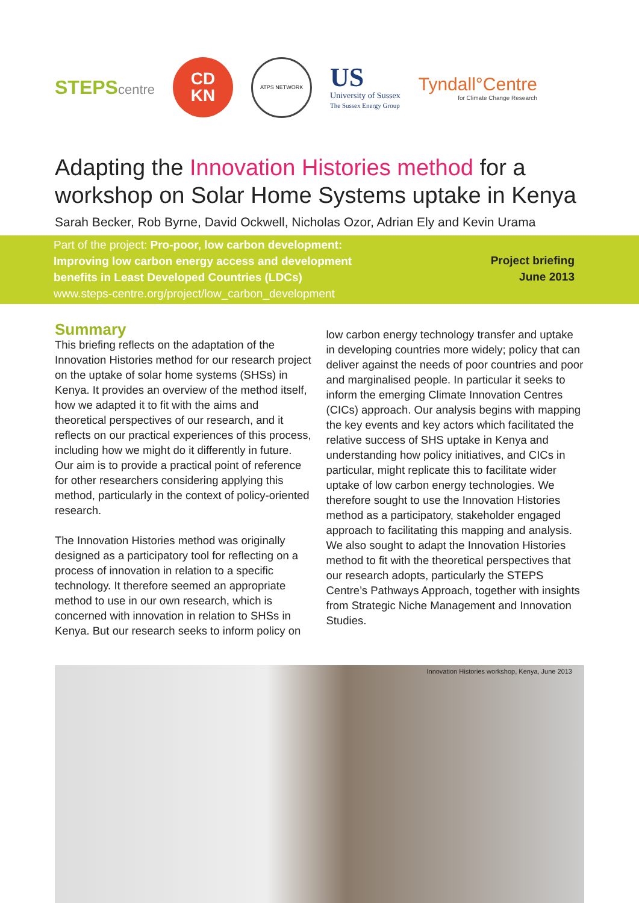STEPScentre
CD
KN
ATPS NETWORK
US
University of Sussex
The Sussex Energy Group
Tyndall°Centre
for Climate Change Research
Adapting the Innovation Histories method for a workshop on Solar Home Systems uptake in Kenya
Sarah Becker, Rob Byrne, David Ockwell, Nicholas Ozor, Adrian Ely and Kevin Urama
Part of the project: Pro-poor, low carbon development:
Improving low carbon energy access and development
benefits in Least Developed Countries (LDCs)
www.steps-centre.org/project/low_carbon_development
Project briefing
June 2013
Summary
This briefing reflects on the adaptation of the Innovation Histories method for our research project on the uptake of solar home systems (SHSs) in Kenya. It provides an overview of the method itself, how we adapted it to fit with the aims and theoretical perspectives of our research, and it reflects on our practical experiences of this process, including how we might do it differently in future. Our aim is to provide a practical point of reference for other researchers considering applying this method, particularly in the context of policy-oriented research.
The Innovation Histories method was originally designed as a participatory tool for reflecting on a process of innovation in relation to a specific technology. It therefore seemed an appropriate method to use in our own research, which is concerned with innovation in relation to SHSs in Kenya. But our research seeks to inform policy on
low carbon energy technology transfer and uptake in developing countries more widely; policy that can deliver against the needs of poor countries and poor and marginalised people. In particular it seeks to inform the emerging Climate Innovation Centres (CICs) approach. Our analysis begins with mapping the key events and key actors which facilitated the relative success of SHS uptake in Kenya and understanding how policy initiatives, and CICs in particular, might replicate this to facilitate wider uptake of low carbon energy technologies. We therefore sought to use the Innovation Histories method as a participatory, stakeholder engaged approach to facilitating this mapping and analysis. We also sought to adapt the Innovation Histories method to fit with the theoretical perspectives that our research adopts, particularly the STEPS Centre’s Pathways Approach, together with insights from Strategic Niche Management and Innovation Studies.
Innovation Histories workshop, Kenya, June 2013